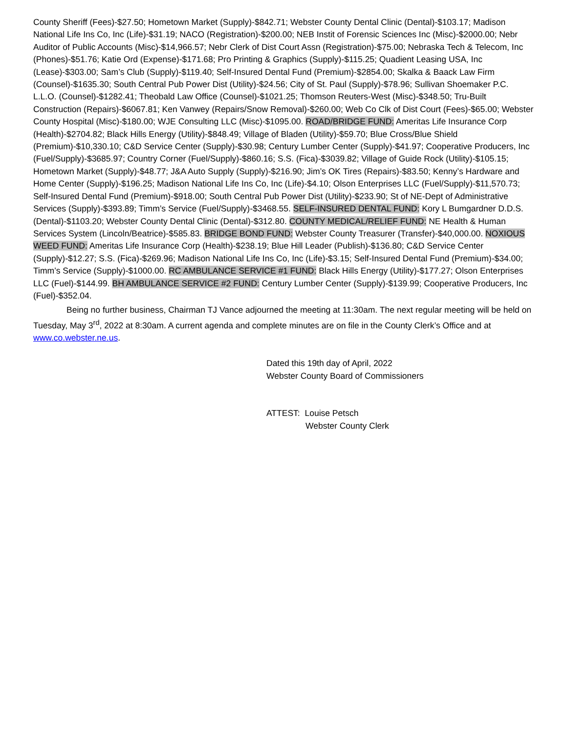County Sheriff (Fees)-$27.50; Hometown Market (Supply)-$842.71; Webster County Dental Clinic (Dental)-$103.17; Madison National Life Ins Co, Inc (Life)-$31.19; NACO (Registration)-$200.00; NEB Instit of Forensic Sciences Inc (Misc)-$2000.00; Nebr Auditor of Public Accounts (Misc)-$14,966.57; Nebr Clerk of Dist Court Assn (Registration)-$75.00; Nebraska Tech & Telecom, Inc (Phones)-$51.76; Katie Ord (Expense)-$171.68; Pro Printing & Graphics (Supply)-$115.25; Quadient Leasing USA, Inc (Lease)-$303.00; Sam’s Club (Supply)-$119.40; Self-Insured Dental Fund (Premium)-$2854.00; Skalka & Baack Law Firm (Counsel)-$1635.30; South Central Pub Power Dist (Utility)-$24.56; City of St. Paul (Supply)-$78.96; Sullivan Shoemaker P.C. L.L.O. (Counsel)-$1282.41; Theobald Law Office (Counsel)-$1021.25; Thomson Reuters-West (Misc)-$348.50; Tru-Built Construction (Repairs)-$6067.81; Ken Vanwey (Repairs/Snow Removal)-$260.00; Web Co Clk of Dist Court (Fees)-$65.00; Webster County Hospital (Misc)-$180.00; WJE Consulting LLC (Misc)-$1095.00. ROAD/BRIDGE FUND: Ameritas Life Insurance Corp (Health)-$2704.82; Black Hills Energy (Utility)-$848.49; Village of Bladen (Utility)-$59.70; Blue Cross/Blue Shield (Premium)-$10,330.10; C&D Service Center (Supply)-$30.98; Century Lumber Center (Supply)-$41.97; Cooperative Producers, Inc (Fuel/Supply)-$3685.97; Country Corner (Fuel/Supply)-$860.16; S.S. (Fica)-$3039.82; Village of Guide Rock (Utility)-$105.15; Hometown Market (Supply)-$48.77; J&A Auto Supply (Supply)-$216.90; Jim’s OK Tires (Repairs)-$83.50; Kenny’s Hardware and Home Center (Supply)-$196.25; Madison National Life Ins Co, Inc (Life)-$4.10; Olson Enterprises LLC (Fuel/Supply)-$11,570.73; Self-Insured Dental Fund (Premium)-$918.00; South Central Pub Power Dist (Utility)-$233.90; St of NE-Dept of Administrative Services (Supply)-$393.89; Timm’s Service (Fuel/Supply)-$3468.55. SELF-INSURED DENTAL FUND: Kory L Bumgardner D.D.S. (Dental)-$1103.20; Webster County Dental Clinic (Dental)-$312.80. COUNTY MEDICAL/RELIEF FUND: NE Health & Human Services System (Lincoln/Beatrice)-$585.83. BRIDGE BOND FUND: Webster County Treasurer (Transfer)-$40,000.00. NOXIOUS WEED FUND: Ameritas Life Insurance Corp (Health)-$238.19; Blue Hill Leader (Publish)-$136.80; C&D Service Center (Supply)-$12.27; S.S. (Fica)-$269.96; Madison National Life Ins Co, Inc (Life)-$3.15; Self-Insured Dental Fund (Premium)-$34.00; Timm’s Service (Supply)-$1000.00. RC AMBULANCE SERVICE #1 FUND: Black Hills Energy (Utility)-$177.27; Olson Enterprises LLC (Fuel)-$144.99. BH AMBULANCE SERVICE #2 FUND: Century Lumber Center (Supply)-$139.99; Cooperative Producers, Inc (Fuel)-$352.04.
Being no further business, Chairman TJ Vance adjourned the meeting at 11:30am. The next regular meeting will be held on Tuesday, May 3<sup>rd</sup>, 2022 at 8:30am. A current agenda and complete minutes are on file in the County Clerk’s Office and at www.co.webster.ne.us.
Dated this 19th day of April, 2022
Webster County Board of Commissioners
ATTEST: Louise Petsch
Webster County Clerk